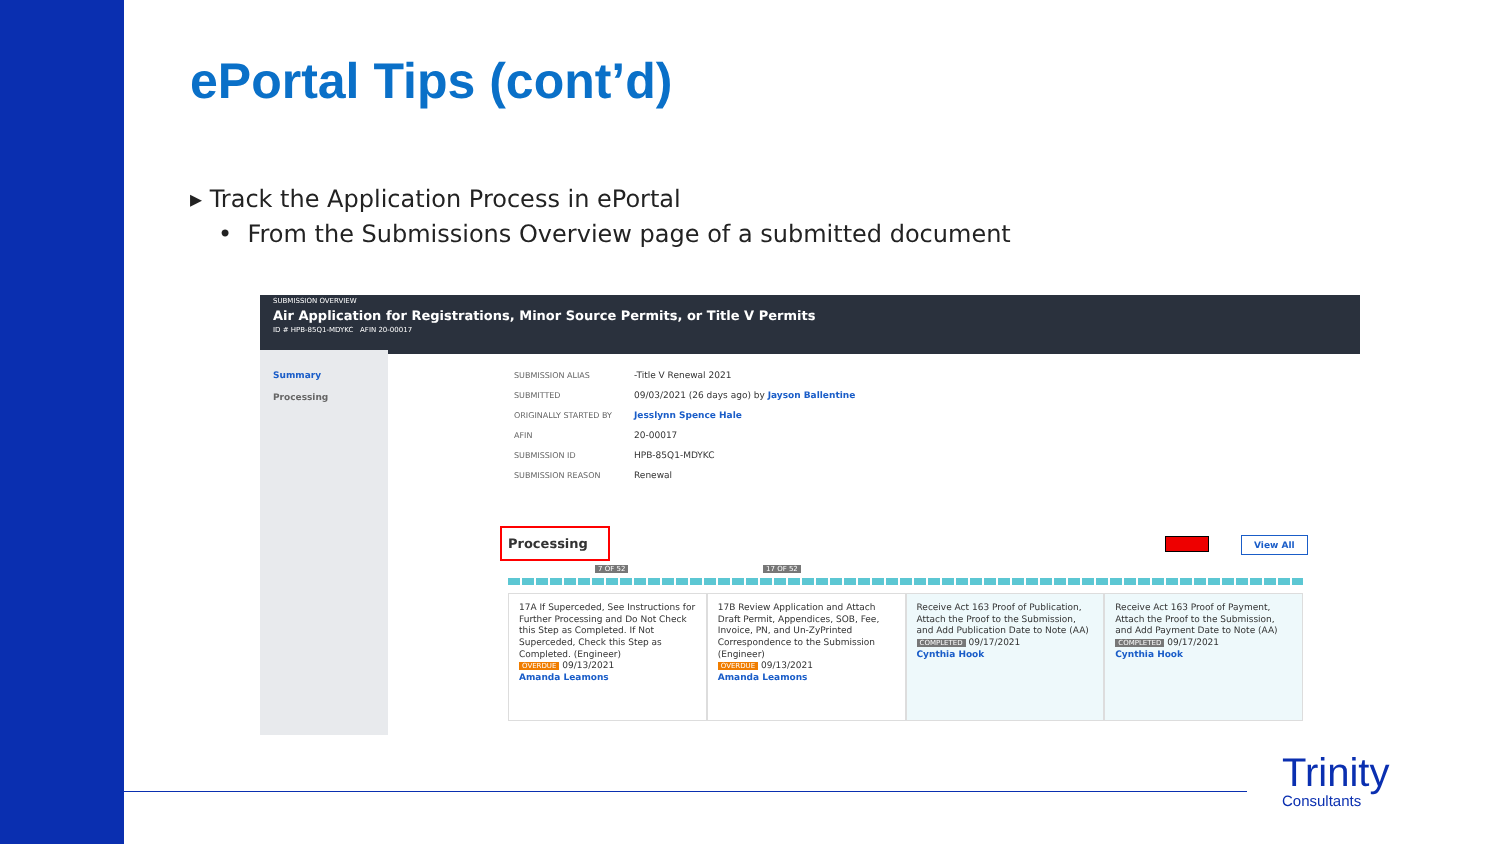ePortal Tips (cont’d)
▸ Track the Application Process in ePortal
• From the Submissions Overview page of a submitted document
SUBMISSION OVERVIEW
Air Application for Registrations, Minor Source Permits, or Title V Permits
ID # HPB-85Q1-MDYKC AFIN 20-00017
Summary
Processing
SUBMISSION ALIAS -Title V Renewal 2021
SUBMITTED 09/03/2021 (26 days ago) by Jayson Ballentine
ORIGINALLY STARTED BY Jesslynn Spence Hale
AFIN 20-00017
SUBMISSION ID HPB-85Q1-MDYKC
SUBMISSION REASON Renewal
Processing View All
7 OF 52 17 OF 52
17A If Superceded, See Instructions for Further Processing and Do Not Check this Step as Completed. If Not Superceded, Check this Step as Completed. (Engineer)
OVERDUE 09/13/2021
Amanda Leamons
17B Review Application and Attach Draft Permit, Appendices, SOB, Fee, Invoice, PN, and Un-ZyPrinted Correspondence to the Submission (Engineer)
OVERDUE 09/13/2021
Amanda Leamons
Receive Act 163 Proof of Publication, Attach the Proof to the Submission, and Add Publication Date to Note (AA)
COMPLETED 09/17/2021
Cynthia Hook
Receive Act 163 Proof of Payment, Attach the Proof to the Submission, and Add Payment Date to Note (AA)
COMPLETED 09/17/2021
Cynthia Hook
Trinity
Consultants